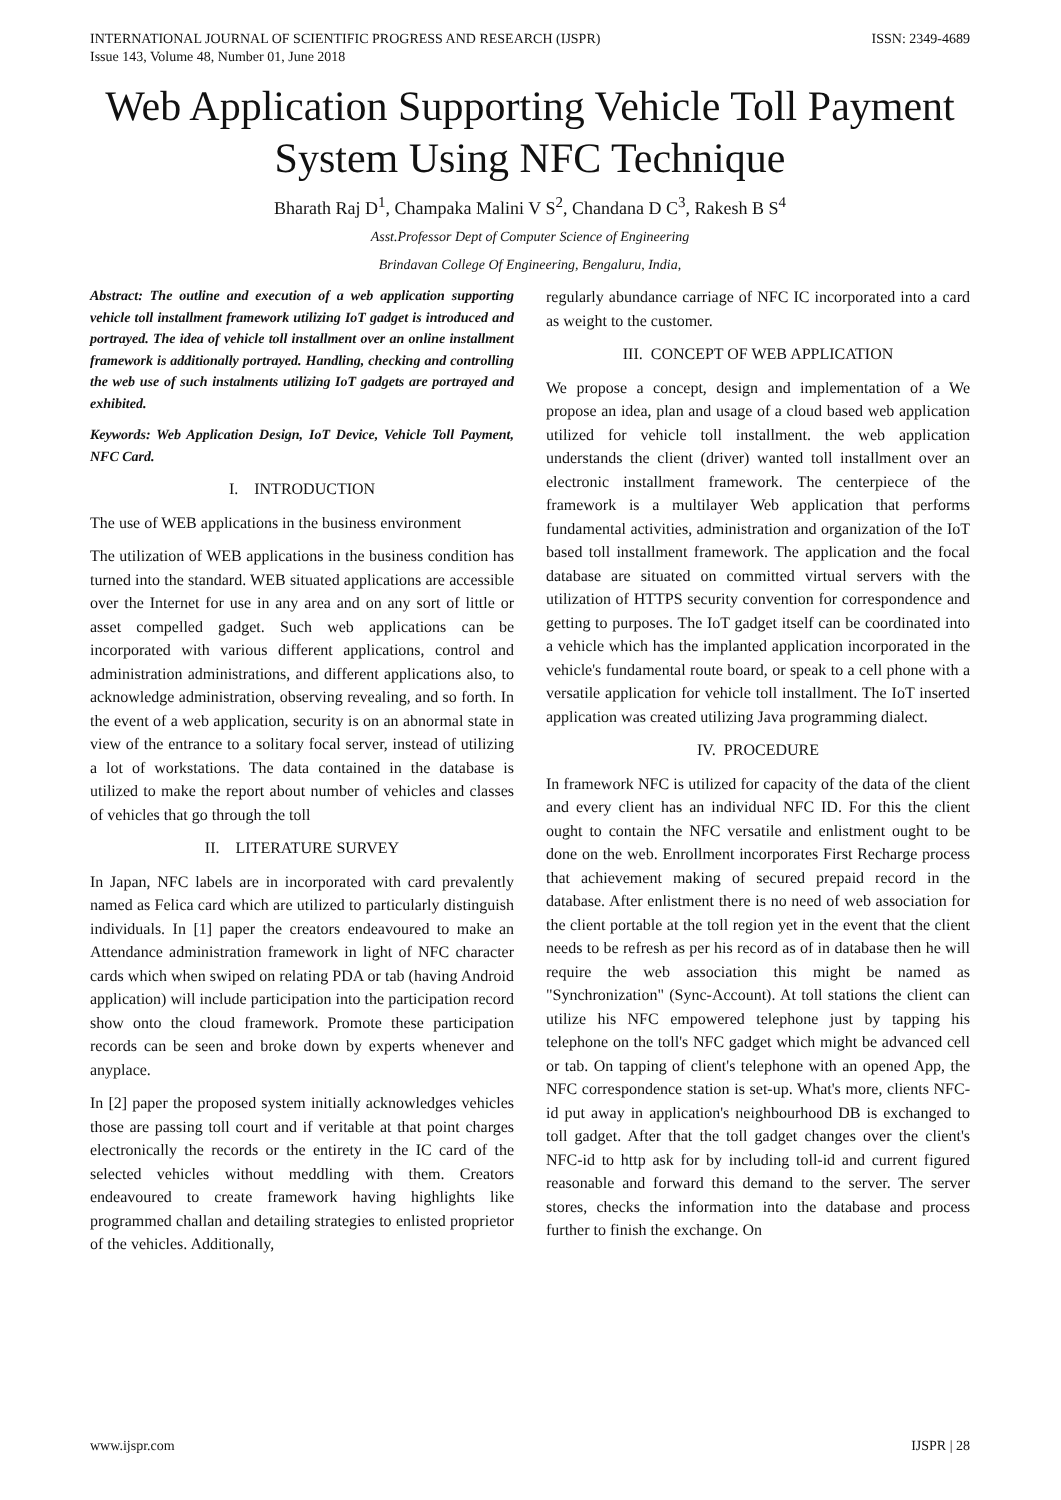INTERNATIONAL JOURNAL OF SCIENTIFIC PROGRESS AND RESEARCH (IJSPR)
Issue 143, Volume 48, Number 01, June 2018
ISSN: 2349-4689
Web Application Supporting Vehicle Toll Payment System Using NFC Technique
Bharath Raj D<sup>1</sup>, Champaka Malini V S<sup>2</sup>, Chandana D C<sup>3</sup>, Rakesh B S<sup>4</sup>
Asst.Professor Dept of Computer Science of Engineering
Brindavan College Of Engineering, Bengaluru, India,
Abstract: The outline and execution of a web application supporting vehicle toll installment framework utilizing IoT gadget is introduced and portrayed. The idea of vehicle toll installment over an online installment framework is additionally portrayed. Handling, checking and controlling the web use of such instalments utilizing IoT gadgets are portrayed and exhibited.
Keywords: Web Application Design, IoT Device, Vehicle Toll Payment, NFC Card.
I. INTRODUCTION
The use of WEB applications in the business environment
The utilization of WEB applications in the business condition has turned into the standard. WEB situated applications are accessible over the Internet for use in any area and on any sort of little or asset compelled gadget. Such web applications can be incorporated with various different applications, control and administration administrations, and different applications also, to acknowledge administration, observing revealing, and so forth. In the event of a web application, security is on an abnormal state in view of the entrance to a solitary focal server, instead of utilizing a lot of workstations. The data contained in the database is utilized to make the report about number of vehicles and classes of vehicles that go through the toll
II. LITERATURE SURVEY
In Japan, NFC labels are in incorporated with card prevalently named as Felica card which are utilized to particularly distinguish individuals. In [1] paper the creators endeavoured to make an Attendance administration framework in light of NFC character cards which when swiped on relating PDA or tab (having Android application) will include participation into the participation record show onto the cloud framework. Promote these participation records can be seen and broke down by experts whenever and anyplace.
In [2] paper the proposed system initially acknowledges vehicles those are passing toll court and if veritable at that point charges electronically the records or the entirety in the IC card of the selected vehicles without meddling with them. Creators endeavoured to create framework having highlights like programmed challan and detailing strategies to enlisted proprietor of the vehicles. Additionally,
regularly abundance carriage of NFC IC incorporated into a card as weight to the customer.
III. CONCEPT OF WEB APPLICATION
We propose a concept, design and implementation of a We propose an idea, plan and usage of a cloud based web application utilized for vehicle toll installment. the web application understands the client (driver) wanted toll installment over an electronic installment framework. The centerpiece of the framework is a multilayer Web application that performs fundamental activities, administration and organization of the IoT based toll installment framework. The application and the focal database are situated on committed virtual servers with the utilization of HTTPS security convention for correspondence and getting to purposes. The IoT gadget itself can be coordinated into a vehicle which has the implanted application incorporated in the vehicle's fundamental route board, or speak to a cell phone with a versatile application for vehicle toll installment. The IoT inserted application was created utilizing Java programming dialect.
IV. PROCEDURE
In framework NFC is utilized for capacity of the data of the client and every client has an individual NFC ID. For this the client ought to contain the NFC versatile and enlistment ought to be done on the web. Enrollment incorporates First Recharge process that achievement making of secured prepaid record in the database. After enlistment there is no need of web association for the client portable at the toll region yet in the event that the client needs to be refresh as per his record as of in database then he will require the web association this might be named as "Synchronization" (Sync-Account). At toll stations the client can utilize his NFC empowered telephone just by tapping his telephone on the toll's NFC gadget which might be advanced cell or tab. On tapping of client's telephone with an opened App, the NFC correspondence station is set-up. What's more, clients NFC-id put away in application's neighbourhood DB is exchanged to toll gadget. After that the toll gadget changes over the client's NFC-id to http ask for by including toll-id and current figured reasonable and forward this demand to the server. The server stores, checks the information into the database and process further to finish the exchange. On
www.ijspr.com IJSPR | 28